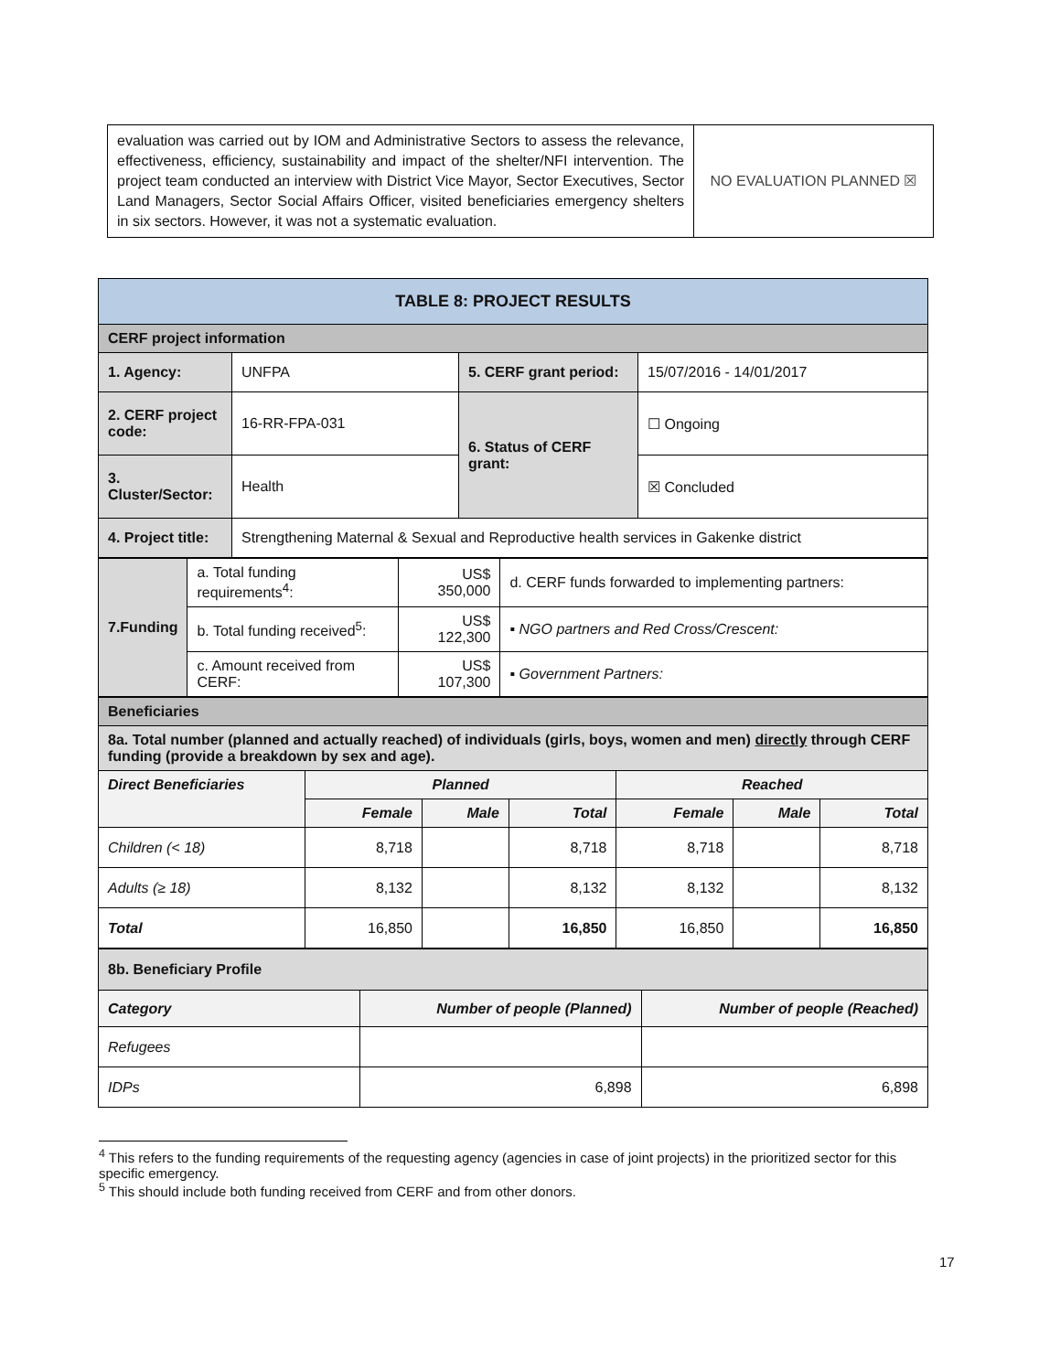| evaluation was carried out by IOM and Administrative Sectors to assess the relevance, effectiveness, efficiency, sustainability and impact of the shelter/NFI intervention. The project team conducted an interview with District Vice Mayor, Sector Executives, Sector Land Managers, Sector Social Affairs Officer, visited beneficiaries emergency shelters in six sectors. However, it was not a systematic evaluation. | NO EVALUATION PLANNED ☒ |
| TABLE 8: PROJECT RESULTS | | | |
| CERF project information | | | |
| 1. Agency: | UNFPA | 5. CERF grant period: | 15/07/2016 - 14/01/2017 |
| 2. CERF project code: | 16-RR-FPA-031 | 6. Status of CERF grant: | ☐ Ongoing |
| 3. Cluster/Sector: | Health | | ☒ Concluded |
| 4. Project title: | Strengthening Maternal & Sexual and Reproductive health services in Gakenke district | | |
| 7.Funding | a. Total funding requirements<sup>4</sup>: | US$ 350,000 | d. CERF funds forwarded to implementing partners: |
| | b. Total funding received<sup>5</sup>: | US$ 122,300 | ▪ NGO partners and Red Cross/Crescent: |
| | c. Amount received from CERF: | US$ 107,300 | ▪ Government Partners: |
| Beneficiaries | | | | | | |
| 8a. Total number (planned and actually reached) of individuals (girls, boys, women and men) directly through CERF funding (provide a breakdown by sex and age). | | | | | | |
| Direct Beneficiaries | Planned | | | Reached | | |
| | Female | Male | Total | Female | Male | Total |
| Children (< 18) | 8,718 | | 8,718 | 8,718 | | 8,718 |
| Adults (≥ 18) | 8,132 | | 8,132 | 8,132 | | 8,132 |
| Total | 16,850 | | 16,850 | 16,850 | | 16,850 |
| 8b. Beneficiary Profile | | |
| Category | Number of people (Planned) | Number of people (Reached) |
| Refugees | | |
| IDPs | 6,898 | 6,898 |
<sup>4</sup> This refers to the funding requirements of the requesting agency (agencies in case of joint projects) in the prioritized sector for this specific emergency.
<sup>5</sup> This should include both funding received from CERF and from other donors.
17